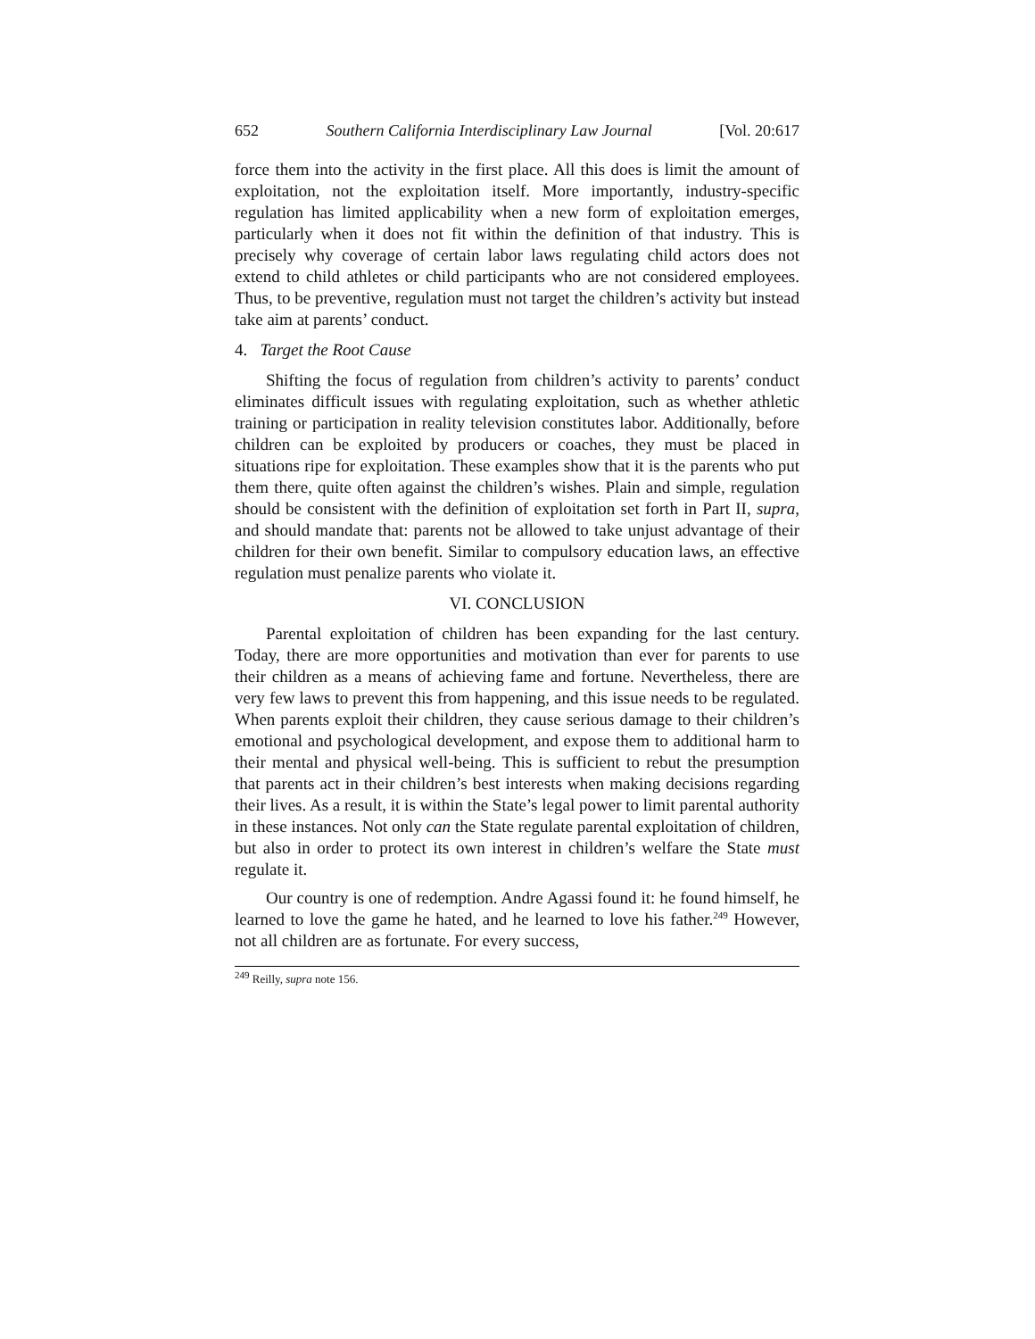652 Southern California Interdisciplinary Law Journal [Vol. 20:617
force them into the activity in the first place. All this does is limit the amount of exploitation, not the exploitation itself. More importantly, industry-specific regulation has limited applicability when a new form of exploitation emerges, particularly when it does not fit within the definition of that industry. This is precisely why coverage of certain labor laws regulating child actors does not extend to child athletes or child participants who are not considered employees. Thus, to be preventive, regulation must not target the children’s activity but instead take aim at parents’ conduct.
4. Target the Root Cause
Shifting the focus of regulation from children’s activity to parents’ conduct eliminates difficult issues with regulating exploitation, such as whether athletic training or participation in reality television constitutes labor. Additionally, before children can be exploited by producers or coaches, they must be placed in situations ripe for exploitation. These examples show that it is the parents who put them there, quite often against the children’s wishes. Plain and simple, regulation should be consistent with the definition of exploitation set forth in Part II, supra, and should mandate that: parents not be allowed to take unjust advantage of their children for their own benefit. Similar to compulsory education laws, an effective regulation must penalize parents who violate it.
VI. CONCLUSION
Parental exploitation of children has been expanding for the last century. Today, there are more opportunities and motivation than ever for parents to use their children as a means of achieving fame and fortune. Nevertheless, there are very few laws to prevent this from happening, and this issue needs to be regulated. When parents exploit their children, they cause serious damage to their children’s emotional and psychological development, and expose them to additional harm to their mental and physical well-being. This is sufficient to rebut the presumption that parents act in their children’s best interests when making decisions regarding their lives. As a result, it is within the State’s legal power to limit parental authority in these instances. Not only can the State regulate parental exploitation of children, but also in order to protect its own interest in children’s welfare the State must regulate it.
Our country is one of redemption. Andre Agassi found it: he found himself, he learned to love the game he hated, and he learned to love his father.<sup>249</sup> However, not all children are as fortunate. For every success,
<sup>249</sup> Reilly, supra note 156.